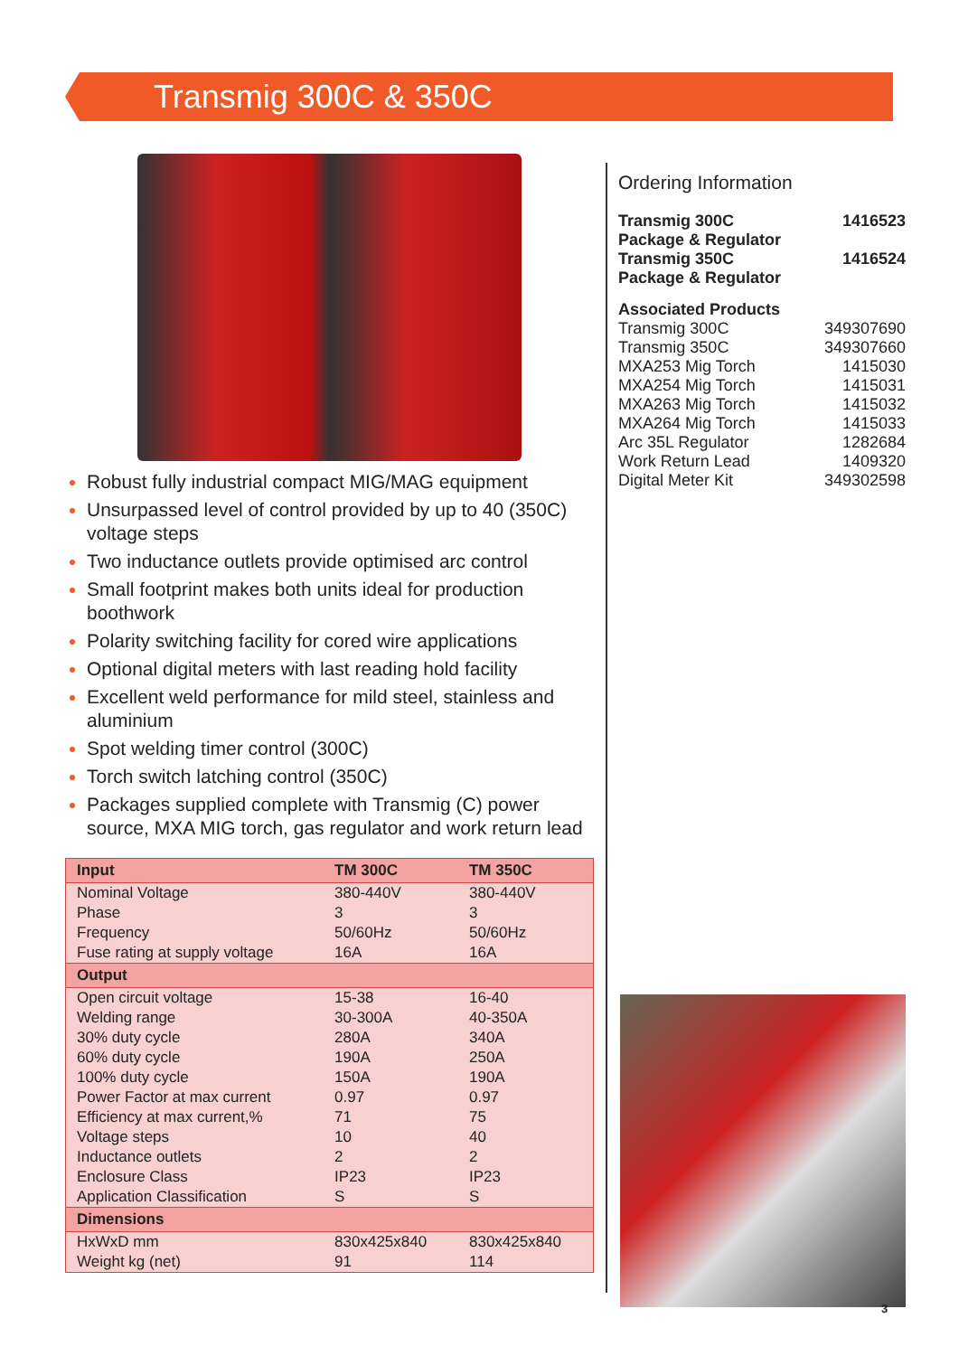Transmig 300C & 350C
Robust fully industrial compact MIG/MAG equipment
Unsurpassed level of control provided by up to 40 (350C) voltage steps
Two inductance outlets provide optimised arc control
Small footprint makes both units ideal for production boothwork
Polarity switching facility for cored wire applications
Optional digital meters with last reading hold facility
Excellent weld performance for mild steel, stainless and aluminium
Spot welding timer control (300C)
Torch switch latching control (350C)
Packages supplied complete with Transmig (C) power source, MXA MIG torch, gas regulator and work return lead
| Input | TM 300C | TM 350C |
| --- | --- | --- |
| Nominal Voltage | 380-440V | 380-440V |
| Phase | 3 | 3 |
| Frequency | 50/60Hz | 50/60Hz |
| Fuse rating at supply voltage | 16A | 16A |
| Output | | |
| Open circuit voltage | 15-38 | 16-40 |
| Welding range | 30-300A | 40-350A |
| 30% duty cycle | 280A | 340A |
| 60% duty cycle | 190A | 250A |
| 100% duty cycle | 150A | 190A |
| Power Factor at max current | 0.97 | 0.97 |
| Efficiency at max current,% | 71 | 75 |
| Voltage steps | 10 | 40 |
| Inductance outlets | 2 | 2 |
| Enclosure Class | IP23 | IP23 |
| Application Classification | S | S |
| Dimensions | | |
| HxWxD mm | 830x425x840 | 830x425x840 |
| Weight kg (net) | 91 | 114 |
Ordering Information
| Transmig 300C Package & Regulator | 1416523 |
| Transmig 350C Package & Regulator | 1416524 |
Associated Products
| Transmig 300C | 349307690 |
| Transmig 350C | 349307660 |
| MXA253 Mig Torch | 1415030 |
| MXA254 Mig Torch | 1415031 |
| MXA263 Mig Torch | 1415032 |
| MXA264 Mig Torch | 1415033 |
| Arc 35L Regulator | 1282684 |
| Work Return Lead | 1409320 |
| Digital Meter Kit | 349302598 |
3